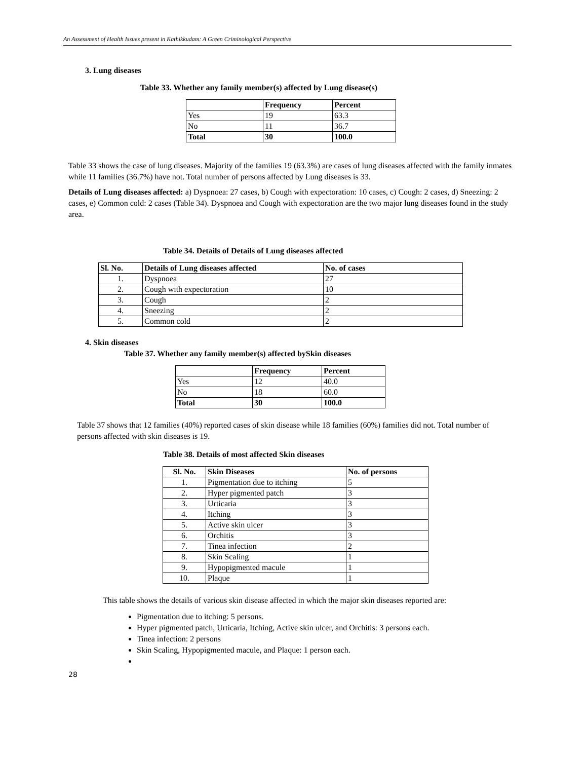An Assessment of Health Issues present in Kathikkudam: A Green Criminological Perspective
3. Lung diseases
Table 33. Whether any family member(s) affected by Lung disease(s)
| | Frequency | Percent |
| --- | --- | --- |
| Yes | 19 | 63.3 |
| No | 11 | 36.7 |
| Total | 30 | 100.0 |
Table 33 shows the case of lung diseases. Majority of the families 19 (63.3%) are cases of lung diseases affected with the family inmates while 11 families (36.7%) have not. Total number of persons affected by Lung diseases is 33.
Details of Lung diseases affected: a) Dyspnoea: 27 cases, b) Cough with expectoration: 10 cases, c) Cough: 2 cases, d) Sneezing: 2 cases, e) Common cold: 2 cases (Table 34). Dyspnoea and Cough with expectoration are the two major lung diseases found in the study area.
Table 34. Details of Details of Lung diseases affected
| Sl. No. | Details of Lung diseases affected | No. of cases |
| --- | --- | --- |
| 1. | Dyspnoea | 27 |
| 2. | Cough with expectoration | 10 |
| 3. | Cough | 2 |
| 4. | Sneezing | 2 |
| 5. | Common cold | 2 |
4. Skin diseases
Table 37. Whether any family member(s) affected bySkin diseases
| | Frequency | Percent |
| --- | --- | --- |
| Yes | 12 | 40.0 |
| No | 18 | 60.0 |
| Total | 30 | 100.0 |
Table 37 shows that 12 families (40%) reported cases of skin disease while 18 families (60%) families did not. Total number of persons affected with skin diseases is 19.
Table 38. Details of most affected Skin diseases
| Sl. No. | Skin Diseases | No. of persons |
| --- | --- | --- |
| 1. | Pigmentation due to itching | 5 |
| 2. | Hyper pigmented patch | 3 |
| 3. | Urticaria | 3 |
| 4. | Itching | 3 |
| 5. | Active skin ulcer | 3 |
| 6. | Orchitis | 3 |
| 7. | Tinea infection | 2 |
| 8. | Skin Scaling | 1 |
| 9. | Hypopigmented macule | 1 |
| 10. | Plaque | 1 |
This table shows the details of various skin disease affected in which the major skin diseases reported are:
Pigmentation due to itching: 5 persons.
Hyper pigmented patch, Urticaria, Itching, Active skin ulcer, and Orchitis: 3 persons each.
Tinea infection: 2 persons
Skin Scaling, Hypopigmented macule, and Plaque: 1 person each.
28